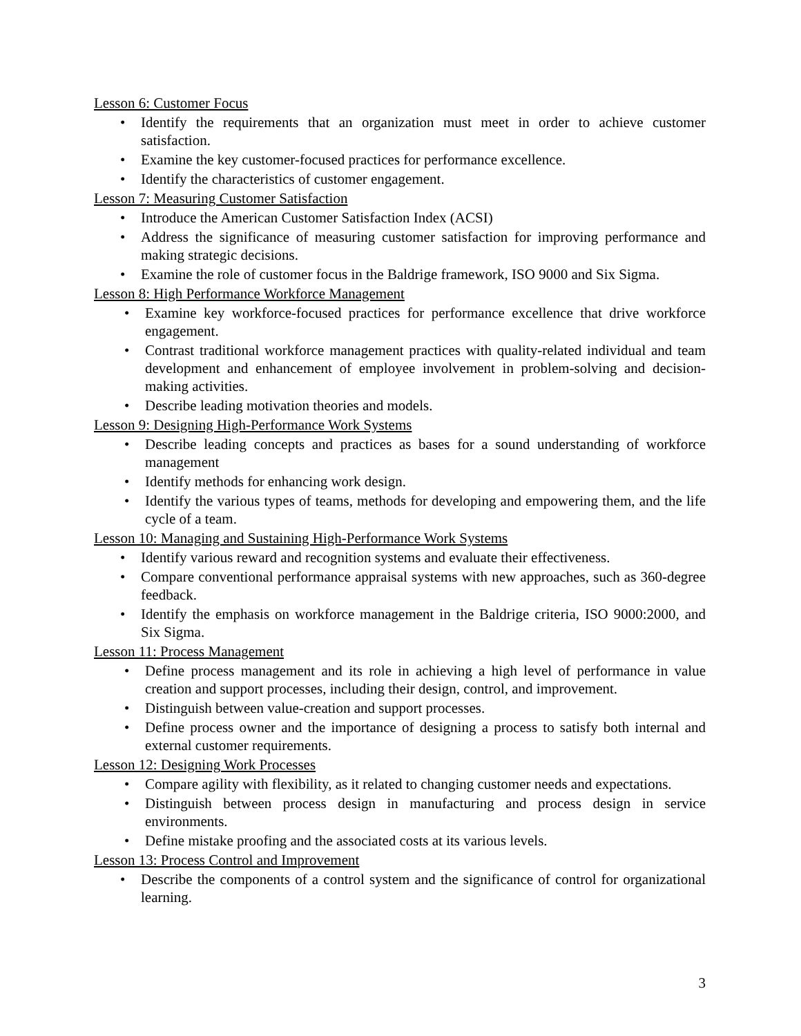Lesson 6: Customer Focus
• Identify the requirements that an organization must meet in order to achieve customer satisfaction.
• Examine the key customer-focused practices for performance excellence.
• Identify the characteristics of customer engagement.
Lesson 7: Measuring Customer Satisfaction
• Introduce the American Customer Satisfaction Index (ACSI)
• Address the significance of measuring customer satisfaction for improving performance and making strategic decisions.
• Examine the role of customer focus in the Baldrige framework, ISO 9000 and Six Sigma.
Lesson 8: High Performance Workforce Management
• Examine key workforce-focused practices for performance excellence that drive workforce engagement.
• Contrast traditional workforce management practices with quality-related individual and team development and enhancement of employee involvement in problem-solving and decision-making activities.
• Describe leading motivation theories and models.
Lesson 9: Designing High-Performance Work Systems
• Describe leading concepts and practices as bases for a sound understanding of workforce management
• Identify methods for enhancing work design.
• Identify the various types of teams, methods for developing and empowering them, and the life cycle of a team.
Lesson 10: Managing and Sustaining High-Performance Work Systems
• Identify various reward and recognition systems and evaluate their effectiveness.
• Compare conventional performance appraisal systems with new approaches, such as 360-degree feedback.
• Identify the emphasis on workforce management in the Baldrige criteria, ISO 9000:2000, and Six Sigma.
Lesson 11: Process Management
• Define process management and its role in achieving a high level of performance in value creation and support processes, including their design, control, and improvement.
• Distinguish between value-creation and support processes.
• Define process owner and the importance of designing a process to satisfy both internal and external customer requirements.
Lesson 12: Designing Work Processes
• Compare agility with flexibility, as it related to changing customer needs and expectations.
• Distinguish between process design in manufacturing and process design in service environments.
• Define mistake proofing and the associated costs at its various levels.
Lesson 13: Process Control and Improvement
• Describe the components of a control system and the significance of control for organizational learning.
3